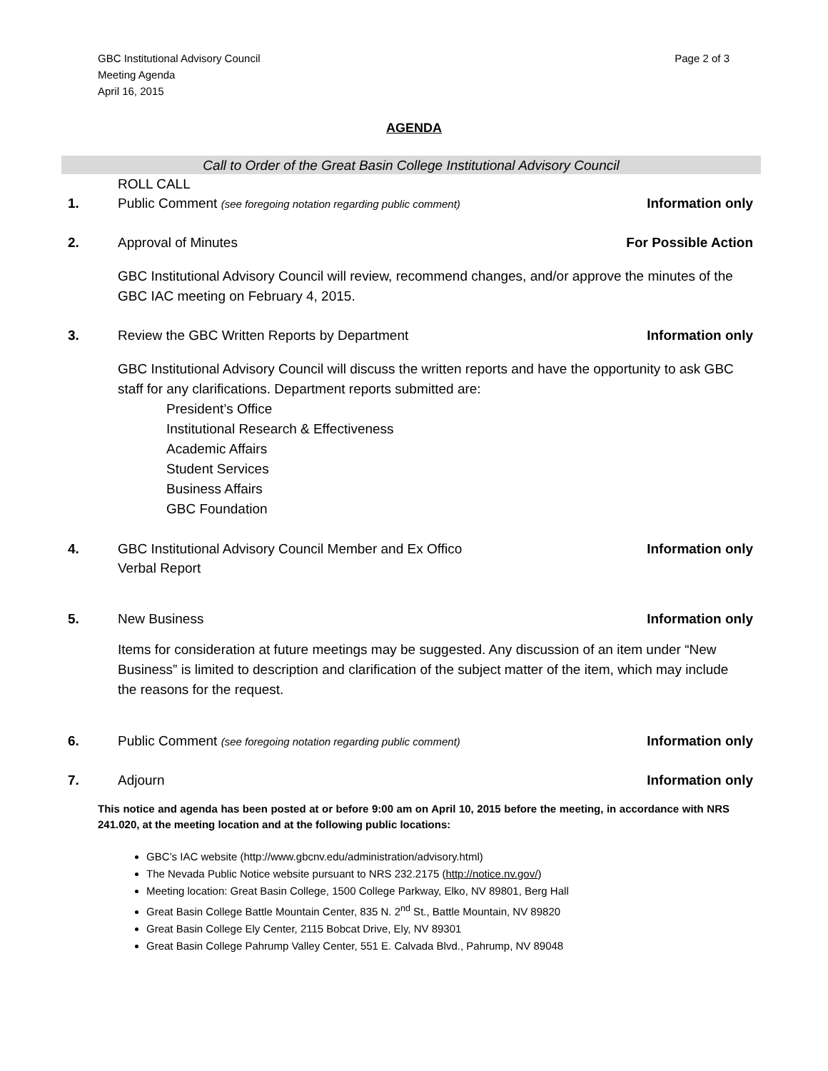GBC Institutional Advisory Council
Meeting Agenda
April 16, 2015
Page 2 of 3
AGENDA
Call to Order of the Great Basin College Institutional Advisory Council
ROLL CALL
1. Public Comment (see foregoing notation regarding public comment)
Information only
2. Approval of Minutes For Possible Action
GBC Institutional Advisory Council will review, recommend changes, and/or approve the minutes of the GBC IAC meeting on February 4, 2015.
3. Review the GBC Written Reports by Department
Information only
GBC Institutional Advisory Council will discuss the written reports and have the opportunity to ask GBC staff for any clarifications. Department reports submitted are:
President’s Office
Institutional Research & Effectiveness
Academic Affairs
Student Services
Business Affairs
GBC Foundation
4. GBC Institutional Advisory Council Member and Ex Offico
Verbal Report
Information only
5. New Business Information only
Items for consideration at future meetings may be suggested. Any discussion of an item under “New Business” is limited to description and clarification of the subject matter of the item, which may include the reasons for the request.
6. Public Comment (see foregoing notation regarding public comment)
Information only
7. Adjourn Information only
This notice and agenda has been posted at or before 9:00 am on April 10, 2015 before the meeting, in accordance with NRS 241.020, at the meeting location and at the following public locations:
GBC’s IAC website (http://www.gbcnv.edu/administration/advisory.html)
The Nevada Public Notice website pursuant to NRS 232.2175 (http://notice.nv.gov/)
Meeting location: Great Basin College, 1500 College Parkway, Elko, NV 89801, Berg Hall
Great Basin College Battle Mountain Center, 835 N. 2<sup>nd</sup> St., Battle Mountain, NV 89820
Great Basin College Ely Center, 2115 Bobcat Drive, Ely, NV 89301
Great Basin College Pahrump Valley Center, 551 E. Calvada Blvd., Pahrump, NV 89048